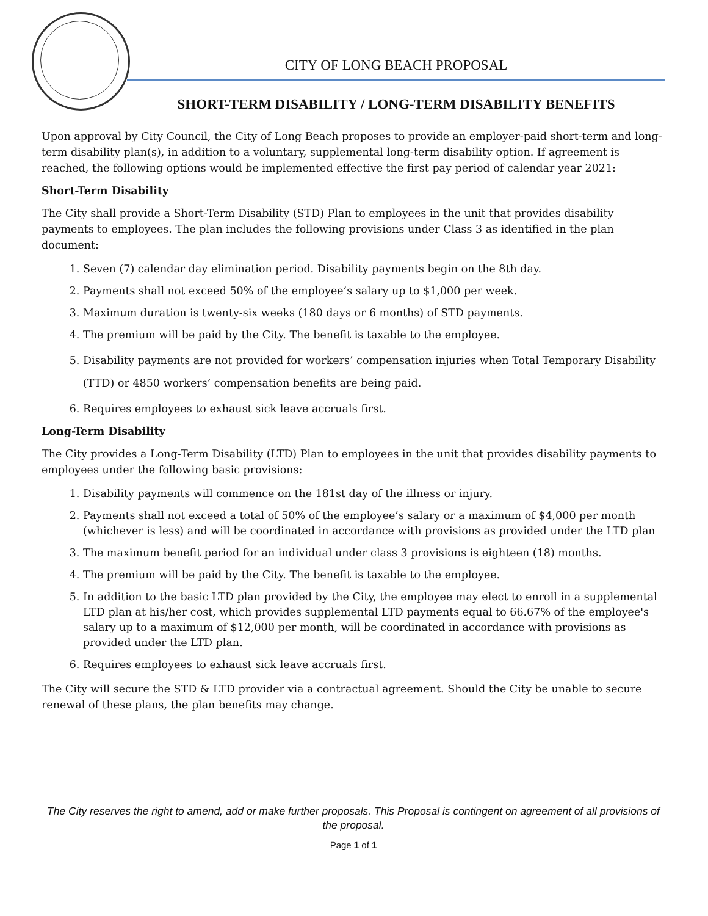CITY OF LONG BEACH PROPOSAL
SHORT-TERM DISABILITY / LONG-TERM DISABILITY BENEFITS
Upon approval by City Council, the City of Long Beach proposes to provide an employer-paid short-term and long-term disability plan(s), in addition to a voluntary, supplemental long-term disability option. If agreement is reached, the following options would be implemented effective the first pay period of calendar year 2021:
Short-Term Disability
The City shall provide a Short-Term Disability (STD) Plan to employees in the unit that provides disability payments to employees. The plan includes the following provisions under Class 3 as identified in the plan document:
1. Seven (7) calendar day elimination period. Disability payments begin on the 8th day.
2. Payments shall not exceed 50% of the employee’s salary up to $1,000 per week.
3. Maximum duration is twenty-six weeks (180 days or 6 months) of STD payments.
4. The premium will be paid by the City. The benefit is taxable to the employee.
5. Disability payments are not provided for workers’ compensation injuries when Total Temporary Disability (TTD) or 4850 workers’ compensation benefits are being paid.
6. Requires employees to exhaust sick leave accruals first.
Long-Term Disability
The City provides a Long-Term Disability (LTD) Plan to employees in the unit that provides disability payments to employees under the following basic provisions:
1. Disability payments will commence on the 181st day of the illness or injury.
2. Payments shall not exceed a total of 50% of the employee’s salary or a maximum of $4,000 per month (whichever is less) and will be coordinated in accordance with provisions as provided under the LTD plan
3. The maximum benefit period for an individual under class 3 provisions is eighteen (18) months.
4. The premium will be paid by the City. The benefit is taxable to the employee.
5. In addition to the basic LTD plan provided by the City, the employee may elect to enroll in a supplemental LTD plan at his/her cost, which provides supplemental LTD payments equal to 66.67% of the employee's salary up to a maximum of $12,000 per month, will be coordinated in accordance with provisions as provided under the LTD plan.
6. Requires employees to exhaust sick leave accruals first.
The City will secure the STD & LTD provider via a contractual agreement. Should the City be unable to secure renewal of these plans, the plan benefits may change.
The City reserves the right to amend, add or make further proposals. This Proposal is contingent on agreement of all provisions of the proposal.
Page 1 of 1